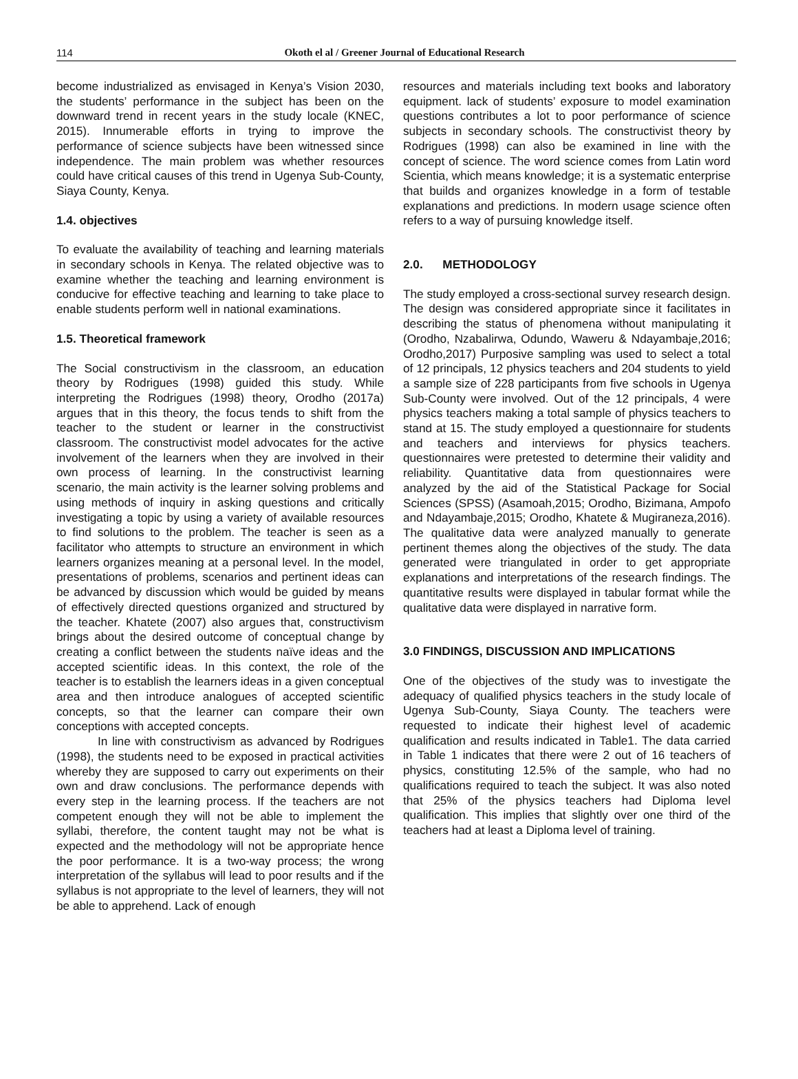114
Okoth el al / Greener Journal of Educational Research
become industrialized as envisaged in Kenya’s Vision 2030, the students’ performance in the subject has been on the downward trend in recent years in the study locale (KNEC, 2015). Innumerable efforts in trying to improve the performance of science subjects have been witnessed since independence. The main problem was whether resources could have critical causes of this trend in Ugenya Sub-County, Siaya County, Kenya.
1.4. objectives
To evaluate the availability of teaching and learning materials in secondary schools in Kenya. The related objective was to examine whether the teaching and learning environment is conducive for effective teaching and learning to take place to enable students perform well in national examinations.
1.5. Theoretical framework
The Social constructivism in the classroom, an education theory by Rodrigues (1998) guided this study. While interpreting the Rodrigues (1998) theory, Orodho (2017a) argues that in this theory, the focus tends to shift from the teacher to the student or learner in the constructivist classroom. The constructivist model advocates for the active involvement of the learners when they are involved in their own process of learning. In the constructivist learning scenario, the main activity is the learner solving problems and using methods of inquiry in asking questions and critically investigating a topic by using a variety of available resources to find solutions to the problem. The teacher is seen as a facilitator who attempts to structure an environment in which learners organizes meaning at a personal level. In the model, presentations of problems, scenarios and pertinent ideas can be advanced by discussion which would be guided by means of effectively directed questions organized and structured by the teacher. Khatete (2007) also argues that, constructivism brings about the desired outcome of conceptual change by creating a conflict between the students naïve ideas and the accepted scientific ideas. In this context, the role of the teacher is to establish the learners ideas in a given conceptual area and then introduce analogues of accepted scientific concepts, so that the learner can compare their own conceptions with accepted concepts.
In line with constructivism as advanced by Rodrigues (1998), the students need to be exposed in practical activities whereby they are supposed to carry out experiments on their own and draw conclusions. The performance depends with every step in the learning process. If the teachers are not competent enough they will not be able to implement the syllabi, therefore, the content taught may not be what is expected and the methodology will not be appropriate hence the poor performance. It is a two-way process; the wrong interpretation of the syllabus will lead to poor results and if the syllabus is not appropriate to the level of learners, they will not be able to apprehend. Lack of enough
resources and materials including text books and laboratory equipment. lack of students’ exposure to model examination questions contributes a lot to poor performance of science subjects in secondary schools. The constructivist theory by Rodrigues (1998) can also be examined in line with the concept of science. The word science comes from Latin word Scientia, which means knowledge; it is a systematic enterprise that builds and organizes knowledge in a form of testable explanations and predictions. In modern usage science often refers to a way of pursuing knowledge itself.
2.0. METHODOLOGY
The study employed a cross-sectional survey research design. The design was considered appropriate since it facilitates in describing the status of phenomena without manipulating it (Orodho, Nzabalirwa, Odundo, Waweru & Ndayambaje,2016; Orodho,2017) Purposive sampling was used to select a total of 12 principals, 12 physics teachers and 204 students to yield a sample size of 228 participants from five schools in Ugenya Sub-County were involved. Out of the 12 principals, 4 were physics teachers making a total sample of physics teachers to stand at 15. The study employed a questionnaire for students and teachers and interviews for physics teachers. questionnaires were pretested to determine their validity and reliability. Quantitative data from questionnaires were analyzed by the aid of the Statistical Package for Social Sciences (SPSS) (Asamoah,2015; Orodho, Bizimana, Ampofo and Ndayambaje,2015; Orodho, Khatete & Mugiraneza,2016). The qualitative data were analyzed manually to generate pertinent themes along the objectives of the study. The data generated were triangulated in order to get appropriate explanations and interpretations of the research findings. The quantitative results were displayed in tabular format while the qualitative data were displayed in narrative form.
3.0 FINDINGS, DISCUSSION AND IMPLICATIONS
One of the objectives of the study was to investigate the adequacy of qualified physics teachers in the study locale of Ugenya Sub-County, Siaya County. The teachers were requested to indicate their highest level of academic qualification and results indicated in Table1. The data carried in Table 1 indicates that there were 2 out of 16 teachers of physics, constituting 12.5% of the sample, who had no qualifications required to teach the subject. It was also noted that 25% of the physics teachers had Diploma level qualification. This implies that slightly over one third of the teachers had at least a Diploma level of training.